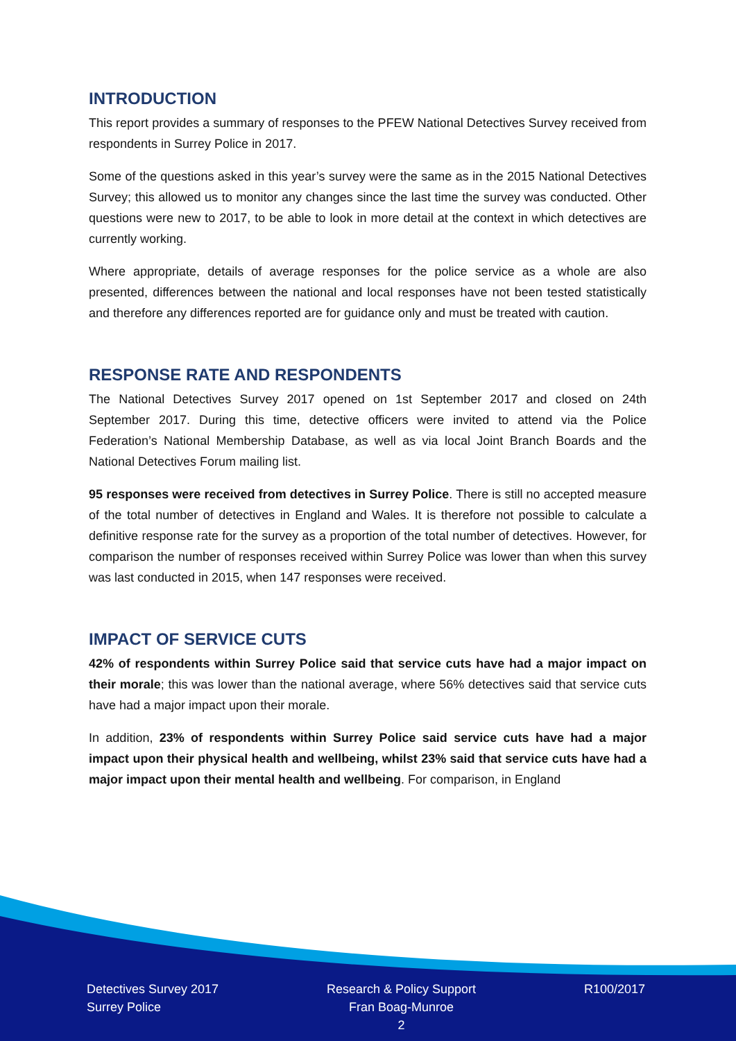INTRODUCTION
This report provides a summary of responses to the PFEW National Detectives Survey received from respondents in Surrey Police in 2017.
Some of the questions asked in this year’s survey were the same as in the 2015 National Detectives Survey; this allowed us to monitor any changes since the last time the survey was conducted. Other questions were new to 2017, to be able to look in more detail at the context in which detectives are currently working.
Where appropriate, details of average responses for the police service as a whole are also presented, differences between the national and local responses have not been tested statistically and therefore any differences reported are for guidance only and must be treated with caution.
RESPONSE RATE AND RESPONDENTS
The National Detectives Survey 2017 opened on 1st September 2017 and closed on 24th September 2017. During this time, detective officers were invited to attend via the Police Federation’s National Membership Database, as well as via local Joint Branch Boards and the National Detectives Forum mailing list.
95 responses were received from detectives in Surrey Police. There is still no accepted measure of the total number of detectives in England and Wales. It is therefore not possible to calculate a definitive response rate for the survey as a proportion of the total number of detectives. However, for comparison the number of responses received within Surrey Police was lower than when this survey was last conducted in 2015, when 147 responses were received.
IMPACT OF SERVICE CUTS
42% of respondents within Surrey Police said that service cuts have had a major impact on their morale; this was lower than the national average, where 56% detectives said that service cuts have had a major impact upon their morale.
In addition, 23% of respondents within Surrey Police said service cuts have had a major impact upon their physical health and wellbeing, whilst 23% said that service cuts have had a major impact upon their mental health and wellbeing. For comparison, in England
Detectives Survey 2017
Surrey Police
Research & Policy Support
Fran Boag-Munroe
2
R100/2017